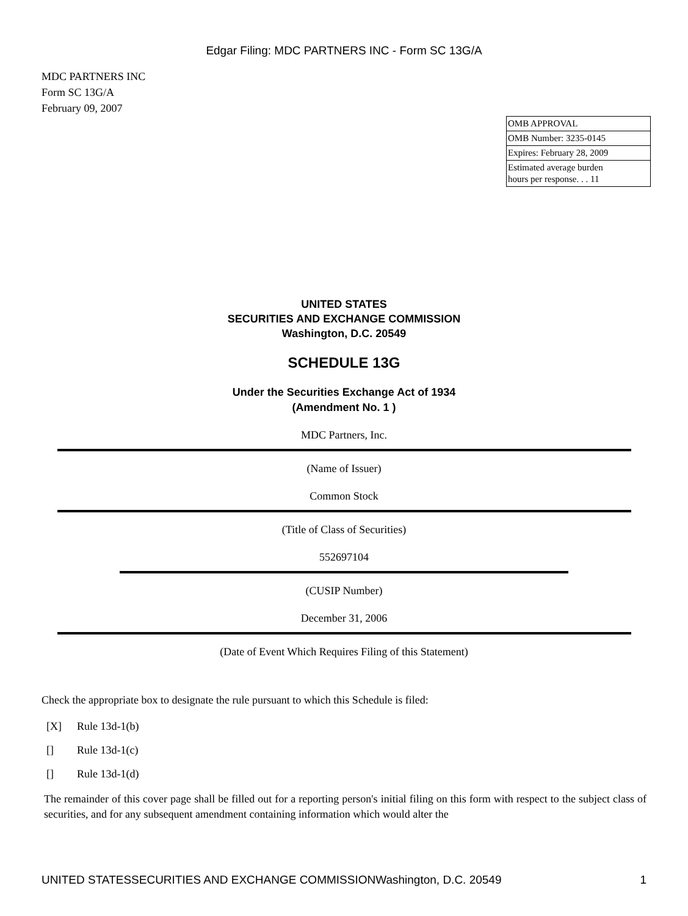Edgar Filing: MDC PARTNERS INC - Form SC 13G/A
MDC PARTNERS INC
Form SC 13G/A
February 09, 2007
| OMB APPROVAL |
| OMB Number: 3235-0145 |
| Expires: February 28, 2009 |
| Estimated average burden hours per response. . . 11 |
UNITED STATES
SECURITIES AND EXCHANGE COMMISSION
Washington, D.C. 20549
SCHEDULE 13G
Under the Securities Exchange Act of 1934
(Amendment No. 1 )
MDC Partners, Inc.
(Name of Issuer)
Common Stock
(Title of Class of Securities)
552697104
(CUSIP Number)
December 31, 2006
(Date of Event Which Requires Filing of this Statement)
Check the appropriate box to designate the rule pursuant to which this Schedule is filed:
[X] Rule 13d-1(b)
[] Rule 13d-1(c)
[] Rule 13d-1(d)
The remainder of this cover page shall be filled out for a reporting person's initial filing on this form with respect to the subject class of securities, and for any subsequent amendment containing information which would alter the
UNITED STATESSECURITIES AND EXCHANGE COMMISSIONWashington, D.C. 20549 1